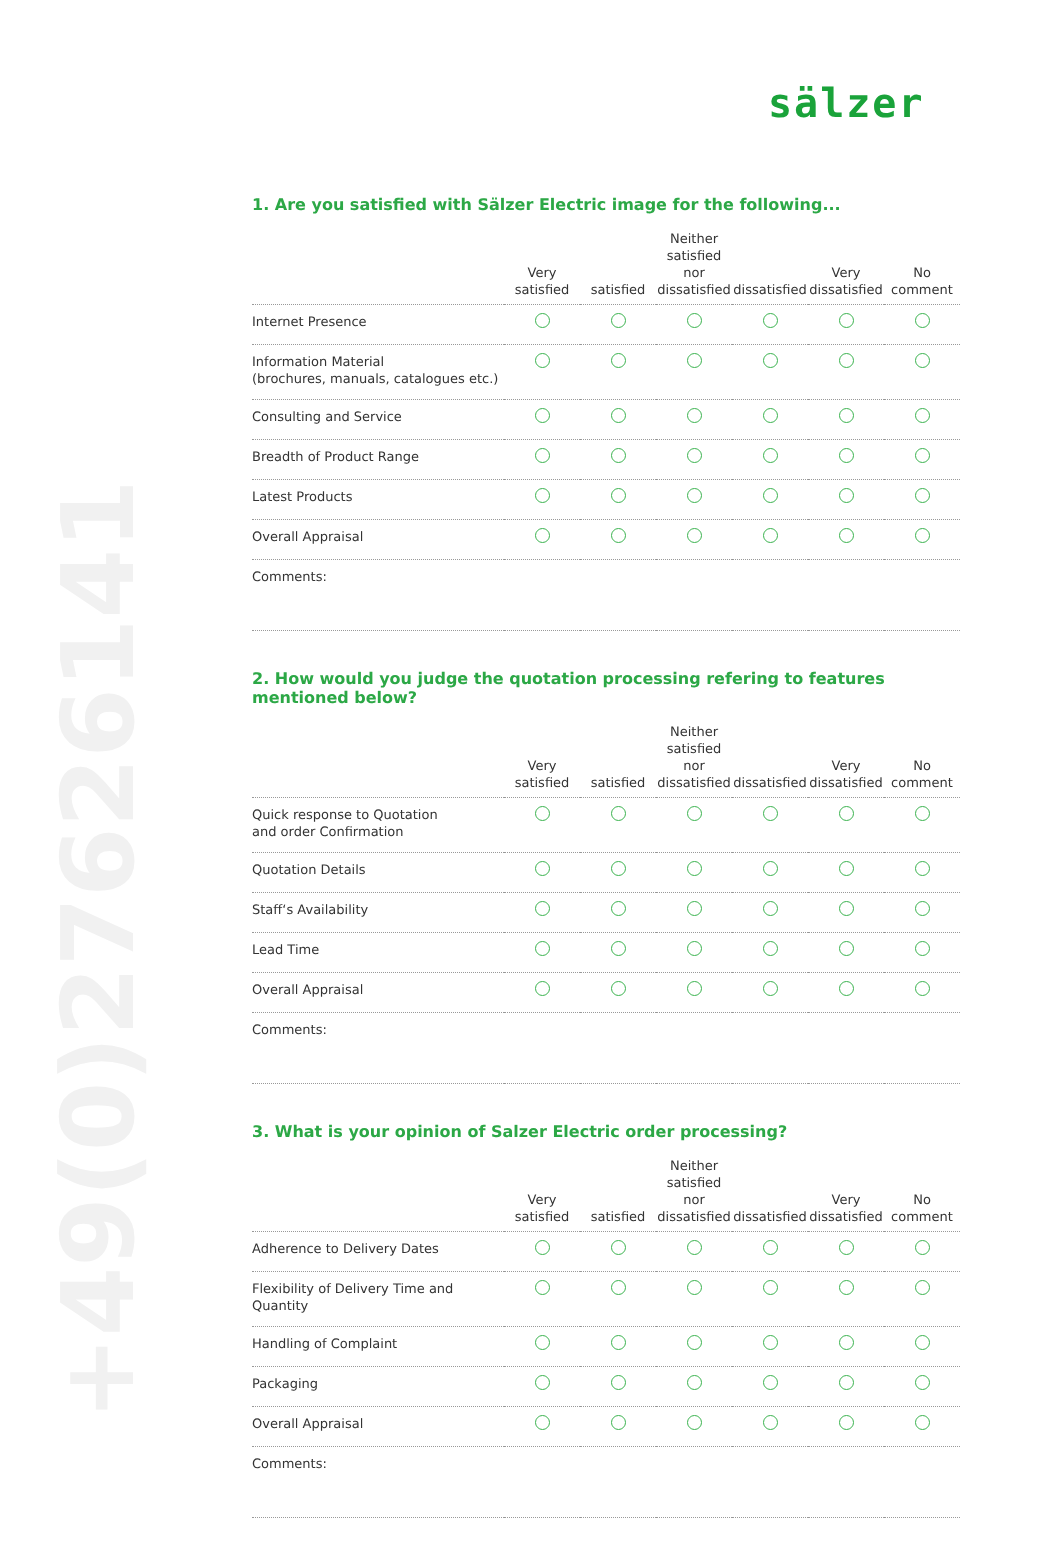sälzer
+49(0)2762614100
1. Are you satisfied with Sälzer Electric image for the following...
| | Very satisfied | satisfied | Neither satisfied nor dissatisfied | dissatisfied | Very dissatisfied | No comment |
| --- | --- | --- | --- | --- | --- | --- |
| Internet Presence | | | | | | |
| Information Material (brochures, manuals, catalogues etc.) | | | | | | |
| Consulting and Service | | | | | | |
| Breadth of Product Range | | | | | | |
| Latest Products | | | | | | |
| Overall Appraisal | | | | | | |
| Comments: | | | | | | |
2. How would you judge the quotation processing refering to features mentioned below?
| | Very satisfied | satisfied | Neither satisfied nor dissatisfied | dissatisfied | Very dissatisfied | No comment |
| --- | --- | --- | --- | --- | --- | --- |
| Quick response to Quotation and order Confirmation | | | | | | |
| Quotation Details | | | | | | |
| Staff‘s Availability | | | | | | |
| Lead Time | | | | | | |
| Overall Appraisal | | | | | | |
| Comments: | | | | | | |
3. What is your opinion of Salzer Electric order processing?
| | Very satisfied | satisfied | Neither satisfied nor dissatisfied | dissatisfied | Very dissatisfied | No comment |
| --- | --- | --- | --- | --- | --- | --- |
| Adherence to Delivery Dates | | | | | | |
| Flexibility of Delivery Time and Quantity | | | | | | |
| Handling of Complaint | | | | | | |
| Packaging | | | | | | |
| Overall Appraisal | | | | | | |
| Comments: | | | | | | |